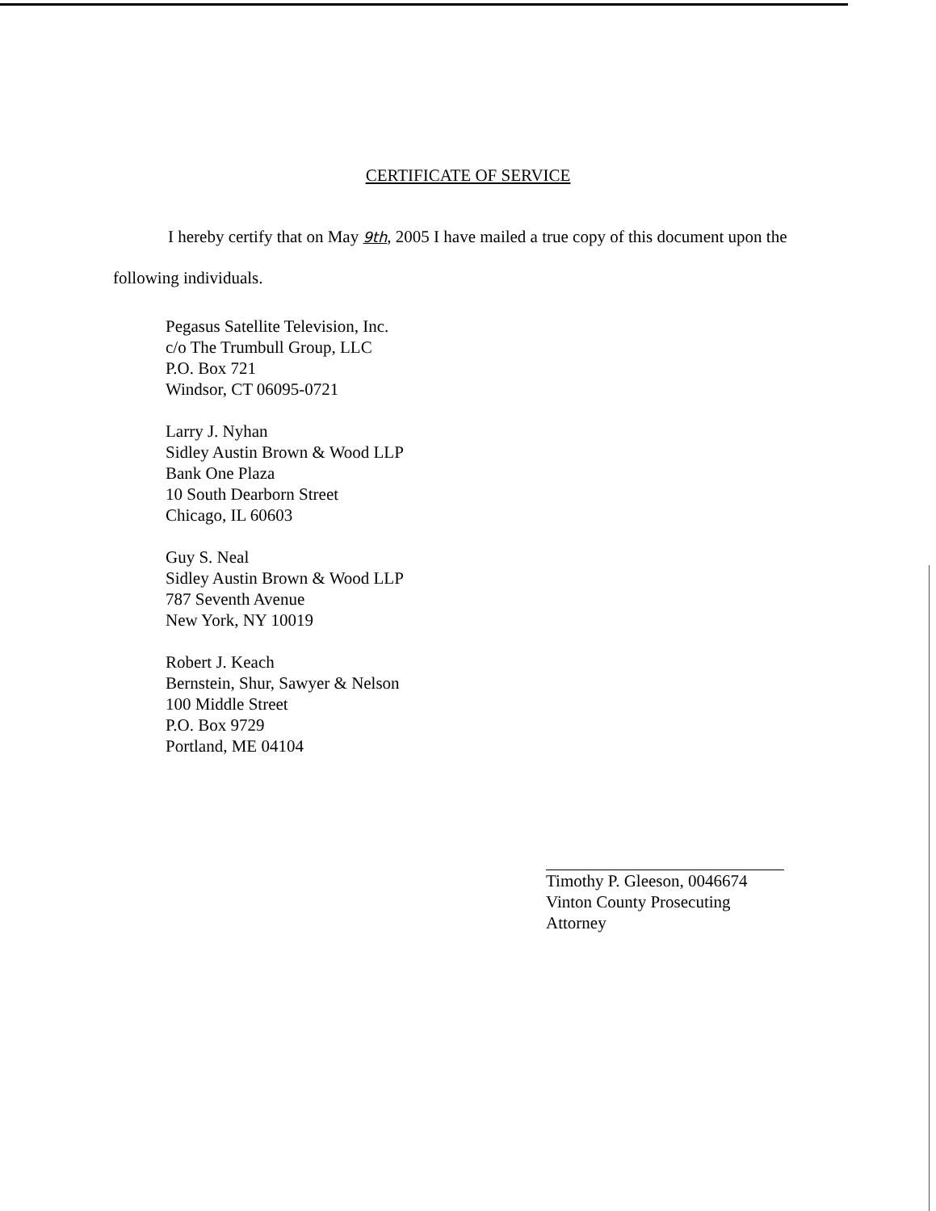CERTIFICATE OF SERVICE
I hereby certify that on May 9th, 2005 I have mailed a true copy of this document upon the following individuals.
Pegasus Satellite Television, Inc.
c/o The Trumbull Group, LLC
P.O. Box 721
Windsor, CT 06095-0721
Larry J. Nyhan
Sidley Austin Brown & Wood LLP
Bank One Plaza
10 South Dearborn Street
Chicago, IL 60603
Guy S. Neal
Sidley Austin Brown & Wood LLP
787 Seventh Avenue
New York, NY 10019
Robert J. Keach
Bernstein, Shur, Sawyer & Nelson
100 Middle Street
P.O. Box 9729
Portland, ME 04104
Timothy P. Gleeson, 0046674
Vinton County Prosecuting Attorney